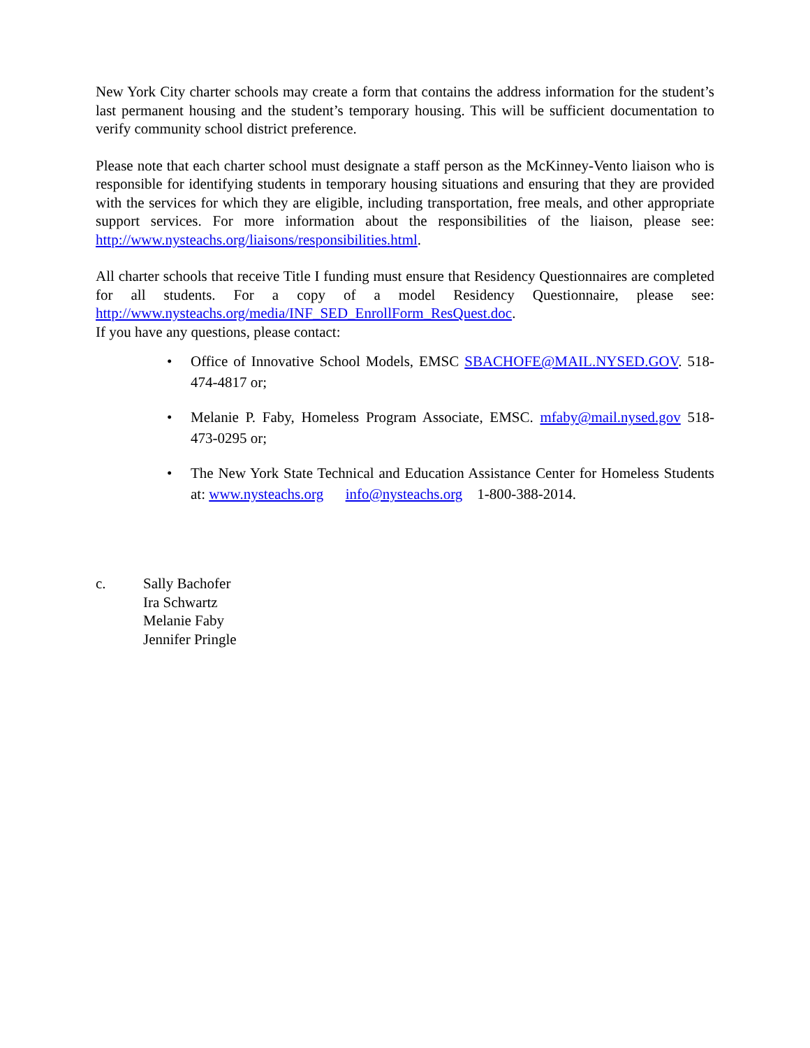New York City charter schools may create a form that contains the address information for the student’s last permanent housing and the student’s temporary housing. This will be sufficient documentation to verify community school district preference.
Please note that each charter school must designate a staff person as the McKinney-Vento liaison who is responsible for identifying students in temporary housing situations and ensuring that they are provided with the services for which they are eligible, including transportation, free meals, and other appropriate support services. For more information about the responsibilities of the liaison, please see: http://www.nysteachs.org/liaisons/responsibilities.html.
All charter schools that receive Title I funding must ensure that Residency Questionnaires are completed for all students. For a copy of a model Residency Questionnaire, please see: http://www.nysteachs.org/media/INF_SED_EnrollForm_ResQuest.doc.
If you have any questions, please contact:
• Office of Innovative School Models, EMSC SBACHOFE@MAIL.NYSED.GOV. 518-474-4817 or;
• Melanie P. Faby, Homeless Program Associate, EMSC. mfaby@mail.nysed.gov 518-473-0295 or;
• The New York State Technical and Education Assistance Center for Homeless Students at: www.nysteachs.org info@nysteachs.org 1-800-388-2014.
c. Sally Bachofer
Ira Schwartz
Melanie Faby
Jennifer Pringle